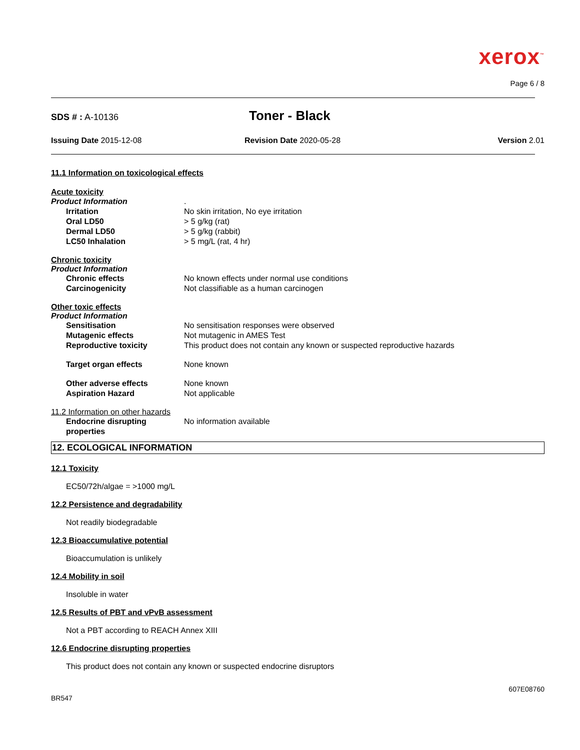xerox<sup>™</sup>
Page 6 / 8
SDS # : A-10136
Toner - Black
Issuing Date 2015-12-08 Revision Date 2020-05-28 Version 2.01
11.1 Information on toxicological effects
Acute toxicity
Product Information .
Irritation No skin irritation, No eye irritation
Oral LD50 > 5 g/kg (rat)
Dermal LD50 > 5 g/kg (rabbit)
LC50 Inhalation > 5 mg/L (rat, 4 hr)
Chronic toxicity
Product Information
Chronic effects No known effects under normal use conditions
Carcinogenicity Not classifiable as a human carcinogen
Other toxic effects
Product Information
Sensitisation No sensitisation responses were observed
Mutagenic effects Not mutagenic in AMES Test
Reproductive toxicity This product does not contain any known or suspected reproductive hazards
Target organ effects None known
Other adverse effects None known
Aspiration Hazard Not applicable
11.2 Information on other hazards
Endocrine disrupting properties
No information available
12. ECOLOGICAL INFORMATION
12.1 Toxicity
EC50/72h/algae = >1000 mg/L
12.2 Persistence and degradability
Not readily biodegradable
12.3 Bioaccumulative potential
Bioaccumulation is unlikely
12.4 Mobility in soil
Insoluble in water
12.5 Results of PBT and vPvB assessment
Not a PBT according to REACH Annex XIII
12.6 Endocrine disrupting properties
This product does not contain any known or suspected endocrine disruptors
607E08760
BR547